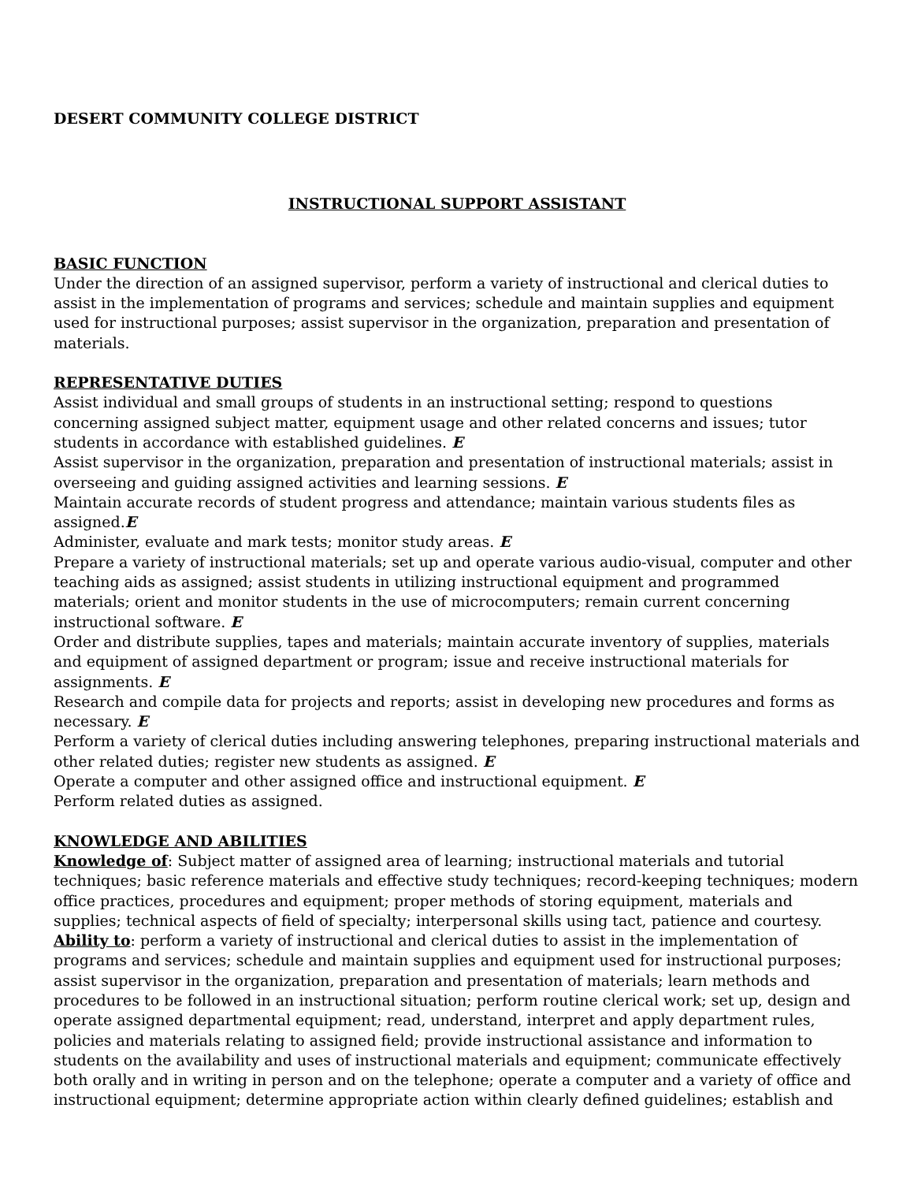DESERT COMMUNITY COLLEGE DISTRICT
INSTRUCTIONAL SUPPORT ASSISTANT
BASIC FUNCTION
Under the direction of an assigned supervisor, perform a variety of instructional and clerical duties to assist in the implementation of programs and services; schedule and maintain supplies and equipment used for instructional purposes; assist supervisor in the organization, preparation and presentation of materials.
REPRESENTATIVE DUTIES
Assist individual and small groups of students in an instructional setting; respond to questions concerning assigned subject matter, equipment usage and other related concerns and issues; tutor students in accordance with established guidelines. E
Assist supervisor in the organization, preparation and presentation of instructional materials; assist in overseeing and guiding assigned activities and learning sessions. E
Maintain accurate records of student progress and attendance; maintain various students files as assigned.E
Administer, evaluate and mark tests; monitor study areas. E
Prepare a variety of instructional materials; set up and operate various audio-visual, computer and other teaching aids as assigned; assist students in utilizing instructional equipment and programmed materials; orient and monitor students in the use of microcomputers; remain current concerning instructional software. E
Order and distribute supplies, tapes and materials; maintain accurate inventory of supplies, materials and equipment of assigned department or program; issue and receive instructional materials for assignments. E
Research and compile data for projects and reports; assist in developing new procedures and forms as necessary. E
Perform a variety of clerical duties including answering telephones, preparing instructional materials and other related duties; register new students as assigned. E
Operate a computer and other assigned office and instructional equipment. E
Perform related duties as assigned.
KNOWLEDGE AND ABILITIES
Knowledge of: Subject matter of assigned area of learning; instructional materials and tutorial techniques; basic reference materials and effective study techniques; record-keeping techniques; modern office practices, procedures and equipment; proper methods of storing equipment, materials and supplies; technical aspects of field of specialty; interpersonal skills using tact, patience and courtesy.
Ability to: perform a variety of instructional and clerical duties to assist in the implementation of programs and services; schedule and maintain supplies and equipment used for instructional purposes; assist supervisor in the organization, preparation and presentation of materials; learn methods and procedures to be followed in an instructional situation; perform routine clerical work; set up, design and operate assigned departmental equipment; read, understand, interpret and apply department rules, policies and materials relating to assigned field; provide instructional assistance and information to students on the availability and uses of instructional materials and equipment; communicate effectively both orally and in writing in person and on the telephone; operate a computer and a variety of office and instructional equipment; determine appropriate action within clearly defined guidelines; establish and